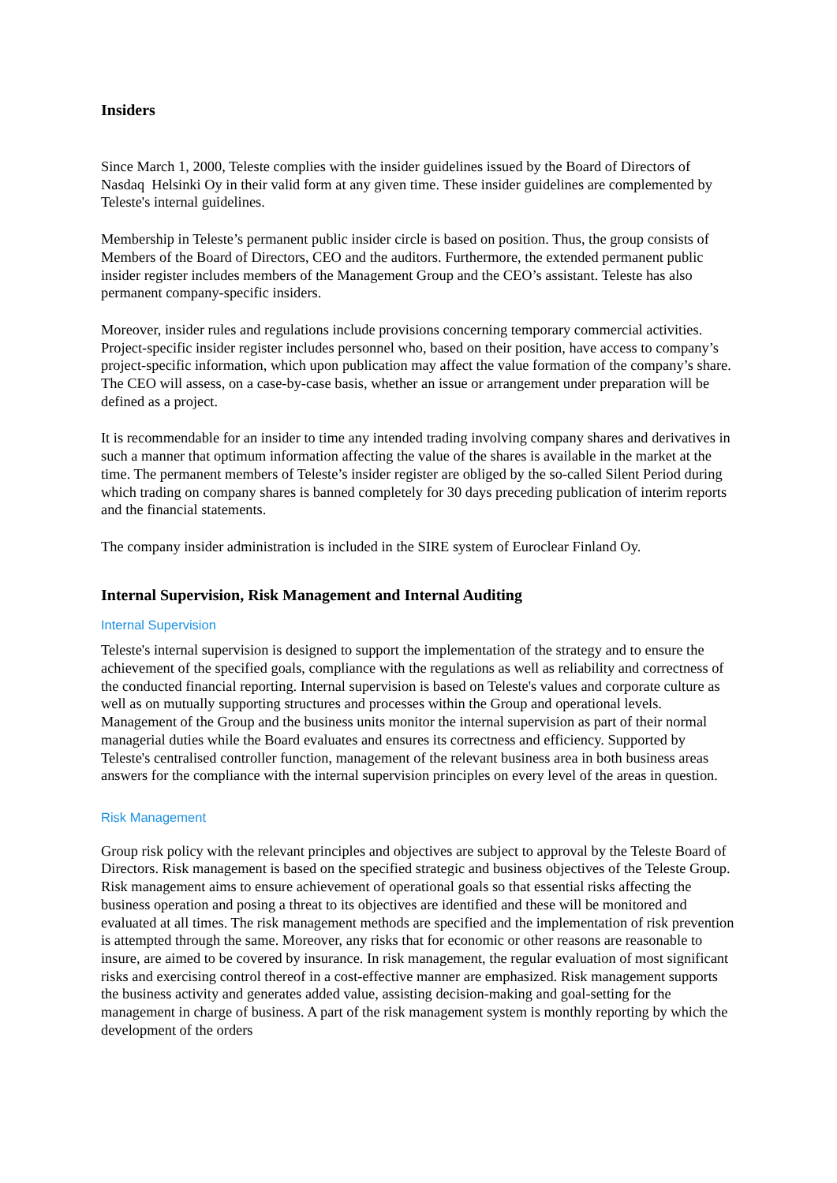Insiders
Since March 1, 2000, Teleste complies with the insider guidelines issued by the Board of Directors of Nasdaq Helsinki Oy in their valid form at any given time. These insider guidelines are complemented by Teleste's internal guidelines.
Membership in Teleste’s permanent public insider circle is based on position. Thus, the group consists of Members of the Board of Directors, CEO and the auditors. Furthermore, the extended permanent public insider register includes members of the Management Group and the CEO’s assistant. Teleste has also permanent company-specific insiders.
Moreover, insider rules and regulations include provisions concerning temporary commercial activities. Project-specific insider register includes personnel who, based on their position, have access to company’s project-specific information, which upon publication may affect the value formation of the company’s share. The CEO will assess, on a case-by-case basis, whether an issue or arrangement under preparation will be defined as a project.
It is recommendable for an insider to time any intended trading involving company shares and derivatives in such a manner that optimum information affecting the value of the shares is available in the market at the time. The permanent members of Teleste’s insider register are obliged by the so-called Silent Period during which trading on company shares is banned completely for 30 days preceding publication of interim reports and the financial statements.
The company insider administration is included in the SIRE system of Euroclear Finland Oy.
Internal Supervision, Risk Management and Internal Auditing
Internal Supervision
Teleste's internal supervision is designed to support the implementation of the strategy and to ensure the achievement of the specified goals, compliance with the regulations as well as reliability and correctness of the conducted financial reporting. Internal supervision is based on Teleste's values and corporate culture as well as on mutually supporting structures and processes within the Group and operational levels. Management of the Group and the business units monitor the internal supervision as part of their normal managerial duties while the Board evaluates and ensures its correctness and efficiency. Supported by Teleste's centralised controller function, management of the relevant business area in both business areas answers for the compliance with the internal supervision principles on every level of the areas in question.
Risk Management
Group risk policy with the relevant principles and objectives are subject to approval by the Teleste Board of Directors. Risk management is based on the specified strategic and business objectives of the Teleste Group. Risk management aims to ensure achievement of operational goals so that essential risks affecting the business operation and posing a threat to its objectives are identified and these will be monitored and evaluated at all times. The risk management methods are specified and the implementation of risk prevention is attempted through the same. Moreover, any risks that for economic or other reasons are reasonable to insure, are aimed to be covered by insurance. In risk management, the regular evaluation of most significant risks and exercising control thereof in a cost-effective manner are emphasized. Risk management supports the business activity and generates added value, assisting decision-making and goal-setting for the management in charge of business. A part of the risk management system is monthly reporting by which the development of the orders